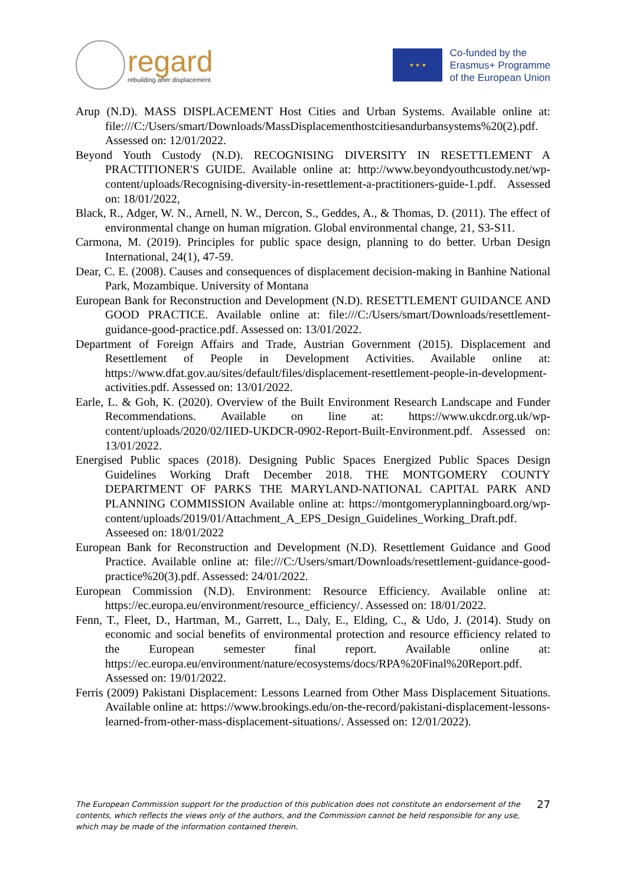regard
rebuilding after displacement
★ ★ ★
Co-funded by the
Erasmus+ Programme
of the European Union
Arup (N.D). MASS DISPLACEMENT Host Cities and Urban Systems. Available online at: file:///C:/Users/smart/Downloads/MassDisplacementhostcitiesandurbansystems%20(2).pdf. Assessed on: 12/01/2022.
Beyond Youth Custody (N.D). RECOGNISING DIVERSITY IN RESETTLEMENT A PRACTITIONER'S GUIDE. Available online at: http://www.beyondyouthcustody.net/wp-content/uploads/Recognising-diversity-in-resettlement-a-practitioners-guide-1.pdf. Assessed on: 18/01/2022,
Black, R., Adger, W. N., Arnell, N. W., Dercon, S., Geddes, A., & Thomas, D. (2011). The effect of environmental change on human migration. Global environmental change, 21, S3-S11.
Carmona, M. (2019). Principles for public space design, planning to do better. Urban Design International, 24(1), 47-59.
Dear, C. E. (2008). Causes and consequences of displacement decision-making in Banhine National Park, Mozambique. University of Montana
European Bank for Reconstruction and Development (N.D). RESETTLEMENT GUIDANCE AND GOOD PRACTICE. Available online at: file:///C:/Users/smart/Downloads/resettlement-guidance-good-practice.pdf. Assessed on: 13/01/2022.
Department of Foreign Affairs and Trade, Austrian Government (2015). Displacement and Resettlement of People in Development Activities. Available online at: https://www.dfat.gov.au/sites/default/files/displacement-resettlement-people-in-development-activities.pdf. Assessed on: 13/01/2022.
Earle, L. & Goh, K. (2020). Overview of the Built Environment Research Landscape and Funder Recommendations. Available on line at: https://www.ukcdr.org.uk/wp-content/uploads/2020/02/IIED-UKDCR-0902-Report-Built-Environment.pdf. Assessed on: 13/01/2022.
Energised Public spaces (2018). Designing Public Spaces Energized Public Spaces Design Guidelines Working Draft December 2018. THE MONTGOMERY COUNTY DEPARTMENT OF PARKS THE MARYLAND-NATIONAL CAPITAL PARK AND PLANNING COMMISSION Available online at: https://montgomeryplanningboard.org/wp-content/uploads/2019/01/Attachment_A_EPS_Design_Guidelines_Working_Draft.pdf. Asseesed on: 18/01/2022
European Bank for Reconstruction and Development (N.D). Resettlement Guidance and Good Practice. Available online at: file:///C:/Users/smart/Downloads/resettlement-guidance-good-practice%20(3).pdf. Assessed: 24/01/2022.
European Commission (N.D). Environment: Resource Efficiency. Available online at: https://ec.europa.eu/environment/resource_efficiency/. Assessed on: 18/01/2022.
Fenn, T., Fleet, D., Hartman, M., Garrett, L., Daly, E., Elding, C., & Udo, J. (2014). Study on economic and social benefits of environmental protection and resource efficiency related to the European semester final report. Available online at: https://ec.europa.eu/environment/nature/ecosystems/docs/RPA%20Final%20Report.pdf. Assessed on: 19/01/2022.
Ferris (2009) Pakistani Displacement: Lessons Learned from Other Mass Displacement Situations. Available online at: https://www.brookings.edu/on-the-record/pakistani-displacement-lessons-learned-from-other-mass-displacement-situations/. Assessed on: 12/01/2022).
The European Commission support for the production of this publication does not constitute an endorsement of the contents, which reflects the views only of the authors, and the Commission cannot be held responsible for any use, which may be made of the information contained therein.
27